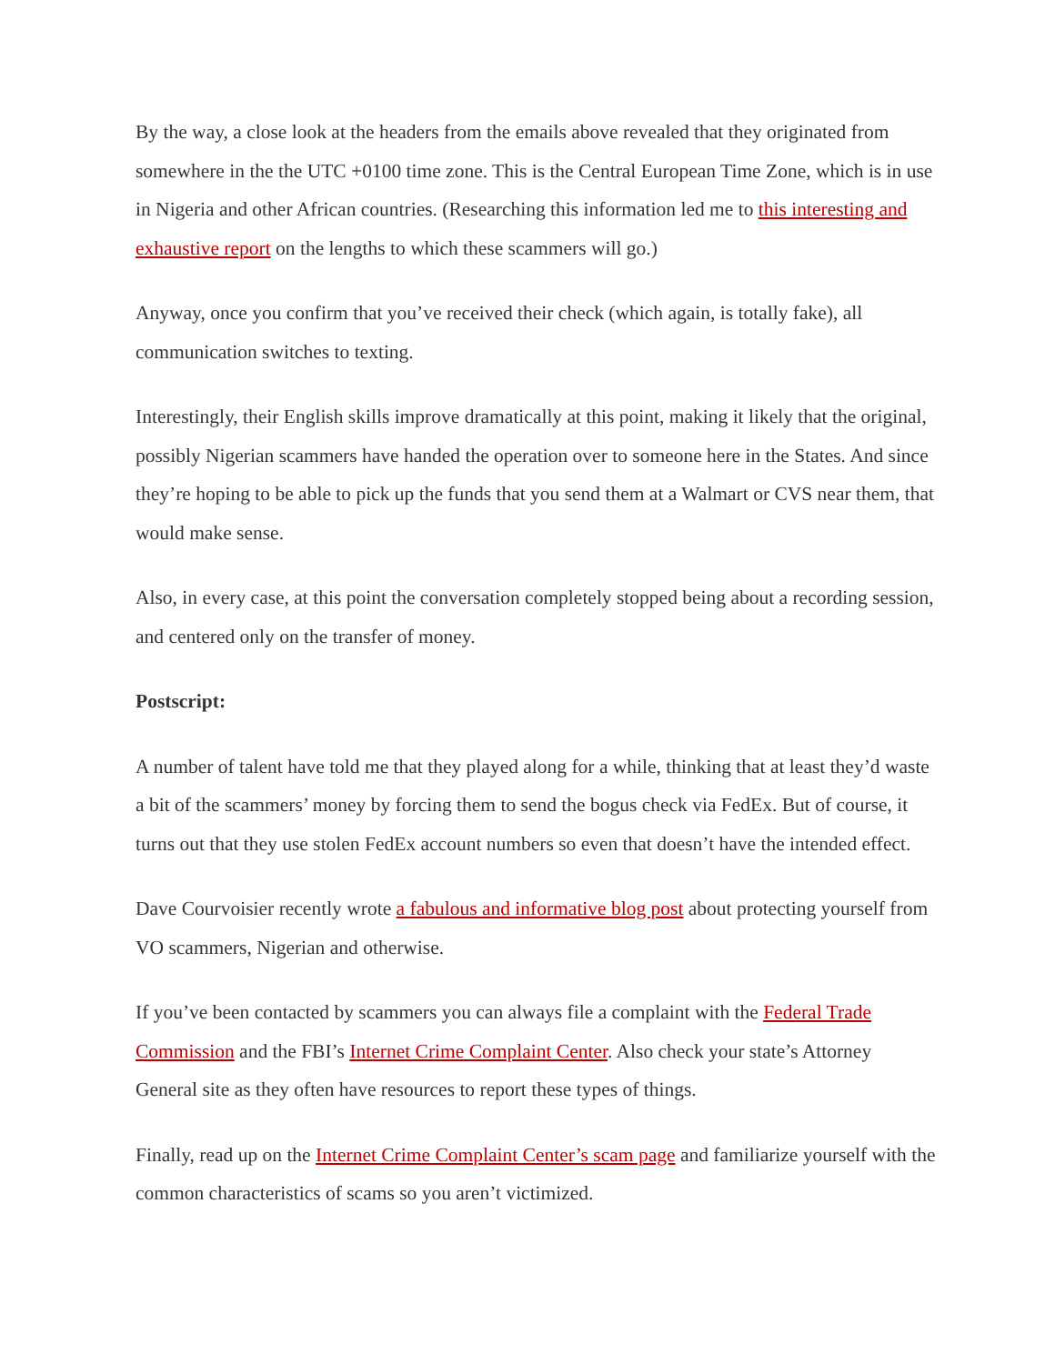By the way, a close look at the headers from the emails above revealed that they originated from somewhere in the the UTC +0100 time zone. This is the Central European Time Zone, which is in use in Nigeria and other African countries. (Researching this information led me to this interesting and exhaustive report on the lengths to which these scammers will go.)
Anyway, once you confirm that you’ve received their check (which again, is totally fake), all communication switches to texting.
Interestingly, their English skills improve dramatically at this point, making it likely that the original, possibly Nigerian scammers have handed the operation over to someone here in the States. And since they’re hoping to be able to pick up the funds that you send them at a Walmart or CVS near them, that would make sense.
Also, in every case, at this point the conversation completely stopped being about a recording session, and centered only on the transfer of money.
Postscript:
A number of talent have told me that they played along for a while, thinking that at least they’d waste a bit of the scammers’ money by forcing them to send the bogus check via FedEx. But of course, it turns out that they use stolen FedEx account numbers so even that doesn’t have the intended effect.
Dave Courvoisier recently wrote a fabulous and informative blog post about protecting yourself from VO scammers, Nigerian and otherwise.
If you’ve been contacted by scammers you can always file a complaint with the Federal Trade Commission and the FBI’s Internet Crime Complaint Center. Also check your state’s Attorney General site as they often have resources to report these types of things.
Finally, read up on the Internet Crime Complaint Center’s scam page and familiarize yourself with the common characteristics of scams so you aren’t victimized.